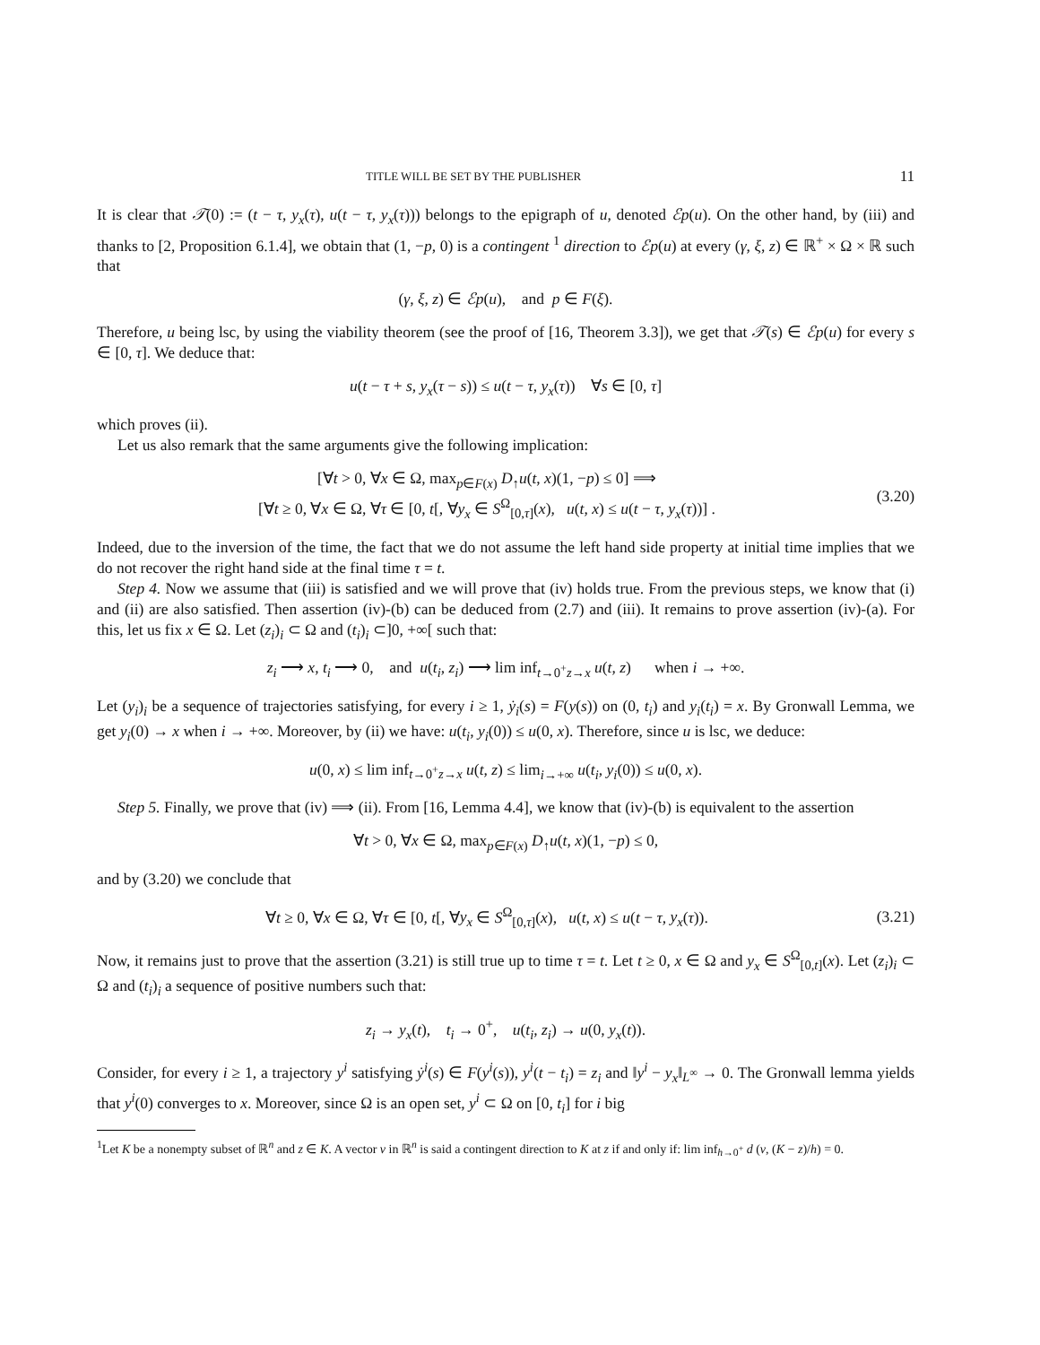TITLE WILL BE SET BY THE PUBLISHER 11
It is clear that 𝒯(0) := (t − τ, y<sub>x</sub>(τ), u(t − τ, y<sub>x</sub>(τ))) belongs to the epigraph of u, denoted ℰp(u). On the other hand, by (iii) and thanks to [2, Proposition 6.1.4], we obtain that (1, −p, 0) is a contingent <sup>1</sup> direction to ℰp(u) at every (γ, ξ, z) ∈ ℝ<sup>+</sup> × Ω × ℝ such that
(γ, ξ, z) ∈ ℰp(u), and p ∈ F(ξ).
Therefore, u being lsc, by using the viability theorem (see the proof of [16, Theorem 3.3]), we get that 𝒯(s) ∈ ℰp(u) for every s ∈ [0, τ]. We deduce that:
u(t − τ + s, y<sub>x</sub>(τ − s)) ≤ u(t − τ, y<sub>x</sub>(τ)) ∀s ∈ [0, τ]
which proves (ii).
Let us also remark that the same arguments give the following implication:
[∀t > 0, ∀x ∈ Ω, max<sub>p∈F(x)</sub> D<sub>↑</sub>u(t, x)(1, −p) ≤ 0] ⟹
[∀t ≥ 0, ∀x ∈ Ω, ∀τ ∈ [0, t[, ∀y<sub>x</sub> ∈ S<sup>Ω</sup><sub>[0,τ]</sub>(x), u(t, x) ≤ u(t − τ, y<sub>x</sub>(τ))] .
(3.20)
Indeed, due to the inversion of the time, the fact that we do not assume the left hand side property at initial time implies that we do not recover the right hand side at the final time τ = t.
Step 4. Now we assume that (iii) is satisfied and we will prove that (iv) holds true. From the previous steps, we know that (i) and (ii) are also satisfied. Then assertion (iv)-(b) can be deduced from (2.7) and (iii). It remains to prove assertion (iv)-(a). For this, let us fix x ∈ Ω. Let (z<sub>i</sub>)<sub>i</sub> ⊂ Ω and (t<sub>i</sub>)<sub>i</sub> ⊂]0, +∞[ such that:
z<sub>i</sub> ⟶ x, t<sub>i</sub> ⟶ 0, and u(t<sub>i</sub>, z<sub>i</sub>) ⟶ lim inf<sub>t→0<sup>+</sup>z→x</sub> u(t, z) when i → +∞.
Let (y<sub>i</sub>)<sub>i</sub> be a sequence of trajectories satisfying, for every i ≥ 1, ẏ<sub>i</sub>(s) = F(y(s)) on (0, t<sub>i</sub>) and y<sub>i</sub>(t<sub>i</sub>) = x. By Gronwall Lemma, we get y<sub>i</sub>(0) → x when i → +∞. Moreover, by (ii) we have: u(t<sub>i</sub>, y<sub>i</sub>(0)) ≤ u(0, x). Therefore, since u is lsc, we deduce:
u(0, x) ≤ lim inf<sub>t→0<sup>+</sup>z→x</sub> u(t, z) ≤ lim<sub>i→+∞</sub> u(t<sub>i</sub>, y<sub>i</sub>(0)) ≤ u(0, x).
Step 5. Finally, we prove that (iv) ⟹ (ii). From [16, Lemma 4.4], we know that (iv)-(b) is equivalent to the assertion
∀t > 0, ∀x ∈ Ω, max<sub>p∈F(x)</sub> D<sub>↑</sub>u(t, x)(1, −p) ≤ 0,
and by (3.20) we conclude that
∀t ≥ 0, ∀x ∈ Ω, ∀τ ∈ [0, t[, ∀y<sub>x</sub> ∈ S<sup>Ω</sup><sub>[0,τ]</sub>(x), u(t, x) ≤ u(t − τ, y<sub>x</sub>(τ)).
(3.21)
Now, it remains just to prove that the assertion (3.21) is still true up to time τ = t. Let t ≥ 0, x ∈ Ω and y<sub>x</sub> ∈ S<sup>Ω</sup><sub>[0,t]</sub>(x). Let (z<sub>i</sub>)<sub>i</sub> ⊂ Ω and (t<sub>i</sub>)<sub>i</sub> a sequence of positive numbers such that:
z<sub>i</sub> → y<sub>x</sub>(t), t<sub>i</sub> → 0<sup>+</sup>, u(t<sub>i</sub>, z<sub>i</sub>) → u(0, y<sub>x</sub>(t)).
Consider, for every i ≥ 1, a trajectory y<sup>i</sup> satisfying ẏ<sup>i</sup>(s) ∈ F(y<sup>i</sup>(s)), y<sup>i</sup>(t − t<sub>i</sub>) = z<sub>i</sub> and ‖y<sup>i</sup> − y<sub>x</sub>‖<sub>L<sup>∞</sup></sub> → 0. The Gronwall lemma yields that y<sup>i</sup>(0) converges to x. Moreover, since Ω is an open set, y<sup>i</sup> ⊂ Ω on [0, t<sub>i</sub>] for i big
<sup>1</sup> Let K be a nonempty subset of ℝ<sup>n</sup> and z ∈ K. A vector v in ℝ<sup>n</sup> is said a contingent direction to K at z if and only if: lim inf<sub>h→0<sup>+</sup></sub> d (v, (K − z)/h) = 0.